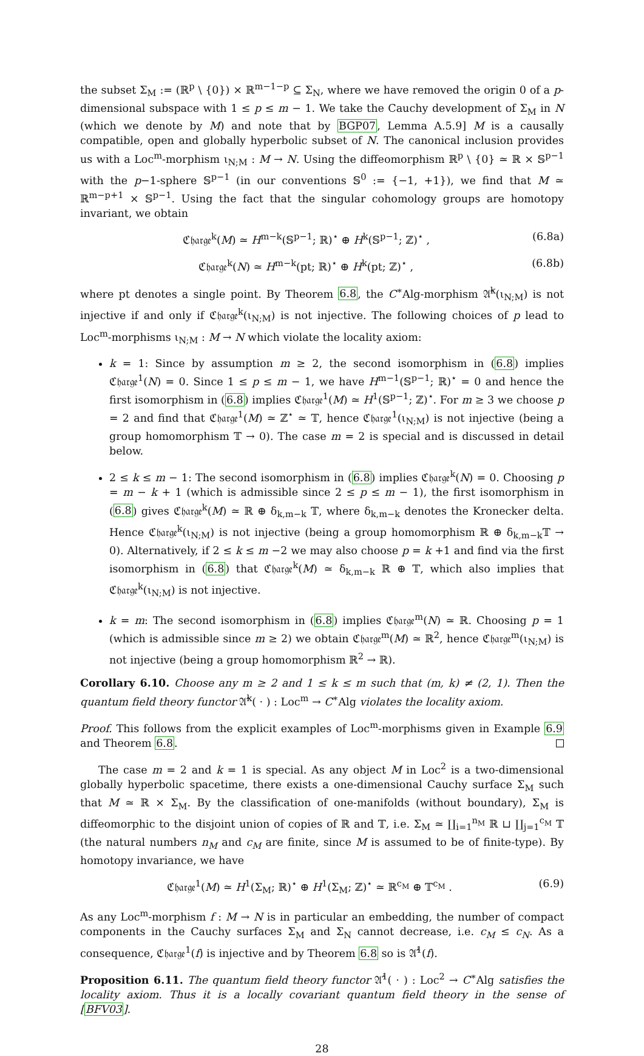the subset Σ<sub>M</sub> := (ℝ<sup>p</sup> \ {0}) × ℝ<sup>m−1−p</sup> ⊆ Σ<sub>N</sub>, where we have removed the origin 0 of a p-dimensional subspace with 1 ≤ p ≤ m − 1. We take the Cauchy development of Σ<sub>M</sub> in N (which we denote by M) and note that by BGP07, Lemma A.5.9] M is a causally compatible, open and globally hyperbolic subset of N. The canonical inclusion provides us with a Loc<sup>m</sup>-morphism ι<sub>N;M</sub> : M → N. Using the diffeomorphism ℝ<sup>p</sup> \ {0} ≃ ℝ × 𝕊<sup>p−1</sup> with the p−1-sphere 𝕊<sup>p−1</sup> (in our conventions 𝕊<sup>0</sup> := {−1, +1}), we find that M ≃ ℝ<sup>m−p+1</sup> × 𝕊<sup>p−1</sup>. Using the fact that the singular cohomology groups are homotopy invariant, we obtain
ℭ𝔥𝔞𝔯𝔤𝔢<sup>k</sup>(M) ≃ H<sup>m−k</sup>(𝕊<sup>p−1</sup>; ℝ)<sup>⋆</sup> ⊕ H<sup>k</sup>(𝕊<sup>p−1</sup>; ℤ)<sup>⋆</sup> , (6.8a)
ℭ𝔥𝔞𝔯𝔤𝔢<sup>k</sup>(N) ≃ H<sup>m−k</sup>(pt; ℝ)<sup>⋆</sup> ⊕ H<sup>k</sup>(pt; ℤ)<sup>⋆</sup> , (6.8b)
where pt denotes a single point. By Theorem 6.8, the C<sup>∗</sup>Alg-morphism 𝔄̂<sup>k</sup>(ι<sub>N;M</sub>) is not injective if and only if ℭ𝔥𝔞𝔯𝔤𝔢<sup>k</sup>(ι<sub>N;M</sub>) is not injective. The following choices of p lead to Loc<sup>m</sup>-morphisms ι<sub>N;M</sub> : M → N which violate the locality axiom:
k = 1: Since by assumption m ≥ 2, the second isomorphism in (6.8) implies ℭ𝔥𝔞𝔯𝔤𝔢<sup>1</sup>(N) = 0. Since 1 ≤ p ≤ m − 1, we have H<sup>m−1</sup>(𝕊<sup>p−1</sup>; ℝ)<sup>⋆</sup> = 0 and hence the first isomorphism in (6.8) implies ℭ𝔥𝔞𝔯𝔤𝔢<sup>1</sup>(M) ≃ H<sup>1</sup>(𝕊<sup>p−1</sup>; ℤ)<sup>⋆</sup>. For m ≥ 3 we choose p = 2 and find that ℭ𝔥𝔞𝔯𝔤𝔢<sup>1</sup>(M) ≃ ℤ<sup>⋆</sup> ≃ 𝕋, hence ℭ𝔥𝔞𝔯𝔤𝔢<sup>1</sup>(ι<sub>N;M</sub>) is not injective (being a group homomorphism 𝕋 → 0). The case m = 2 is special and is discussed in detail below.
2 ≤ k ≤ m − 1: The second isomorphism in (6.8) implies ℭ𝔥𝔞𝔯𝔤𝔢<sup>k</sup>(N) = 0. Choosing p = m − k + 1 (which is admissible since 2 ≤ p ≤ m − 1), the first isomorphism in (6.8) gives ℭ𝔥𝔞𝔯𝔤𝔢<sup>k</sup>(M) ≃ ℝ ⊕ δ<sub>k,m−k</sub> 𝕋, where δ<sub>k,m−k</sub> denotes the Kronecker delta. Hence ℭ𝔥𝔞𝔯𝔤𝔢<sup>k</sup>(ι<sub>N;M</sub>) is not injective (being a group homomorphism ℝ ⊕ δ<sub>k,m−k</sub>𝕋 → 0). Alternatively, if 2 ≤ k ≤ m −2 we may also choose p = k +1 and find via the first isomorphism in (6.8) that ℭ𝔥𝔞𝔯𝔤𝔢<sup>k</sup>(M) ≃ δ<sub>k,m−k</sub> ℝ ⊕ 𝕋, which also implies that ℭ𝔥𝔞𝔯𝔤𝔢<sup>k</sup>(ι<sub>N;M</sub>) is not injective.
k = m: The second isomorphism in (6.8) implies ℭ𝔥𝔞𝔯𝔤𝔢<sup>m</sup>(N) ≃ ℝ. Choosing p = 1 (which is admissible since m ≥ 2) we obtain ℭ𝔥𝔞𝔯𝔤𝔢<sup>m</sup>(M) ≃ ℝ<sup>2</sup>, hence ℭ𝔥𝔞𝔯𝔤𝔢<sup>m</sup>(ι<sub>N;M</sub>) is not injective (being a group homomorphism ℝ<sup>2</sup> → ℝ).
Corollary 6.10. Choose any m ≥ 2 and 1 ≤ k ≤ m such that (m, k) ≠ (2, 1). Then the quantum field theory functor 𝔄̂<sup>k</sup>( · ) : Loc<sup>m</sup> → C<sup>∗</sup>Alg violates the locality axiom.
Proof. This follows from the explicit examples of Loc<sup>m</sup>-morphisms given in Example 6.9 and Theorem 6.8.
The case m = 2 and k = 1 is special. As any object M in Loc<sup>2</sup> is a two-dimensional globally hyperbolic spacetime, there exists a one-dimensional Cauchy surface Σ<sub>M</sub> such that M ≃ ℝ × Σ<sub>M</sub>. By the classification of one-manifolds (without boundary), Σ<sub>M</sub> is diffeomorphic to the disjoint union of copies of ℝ and 𝕋, i.e. Σ<sub>M</sub> ≃ ∐<sub>i=1</sub><sup>n<sub>M</sub></sup> ℝ ⊔ ∐<sub>j=1</sub><sup>c<sub>M</sub></sup> 𝕋 (the natural numbers n<sub>M</sub> and c<sub>M</sub> are finite, since M is assumed to be of finite-type). By homotopy invariance, we have
ℭ𝔥𝔞𝔯𝔤𝔢<sup>1</sup>(M) ≃ H<sup>1</sup>(Σ<sub>M</sub>; ℝ)<sup>⋆</sup> ⊕ H<sup>1</sup>(Σ<sub>M</sub>; ℤ)<sup>⋆</sup> ≃ ℝ<sup>c<sub>M</sub></sup> ⊕ 𝕋<sup>c<sub>M</sub></sup> . (6.9)
As any Loc<sup>m</sup>-morphism f : M → N is in particular an embedding, the number of compact components in the Cauchy surfaces Σ<sub>M</sub> and Σ<sub>N</sub> cannot decrease, i.e. c<sub>M</sub> ≤ c<sub>N</sub>. As a consequence, ℭ𝔥𝔞𝔯𝔤𝔢<sup>1</sup>(f) is injective and by Theorem 6.8 so is 𝔄̂<sup>1</sup>(f).
Proposition 6.11. The quantum field theory functor 𝔄̂<sup>1</sup>( · ) : Loc<sup>2</sup> → C<sup>∗</sup>Alg satisfies the locality axiom. Thus it is a locally covariant quantum field theory in the sense of [BFV03].
28